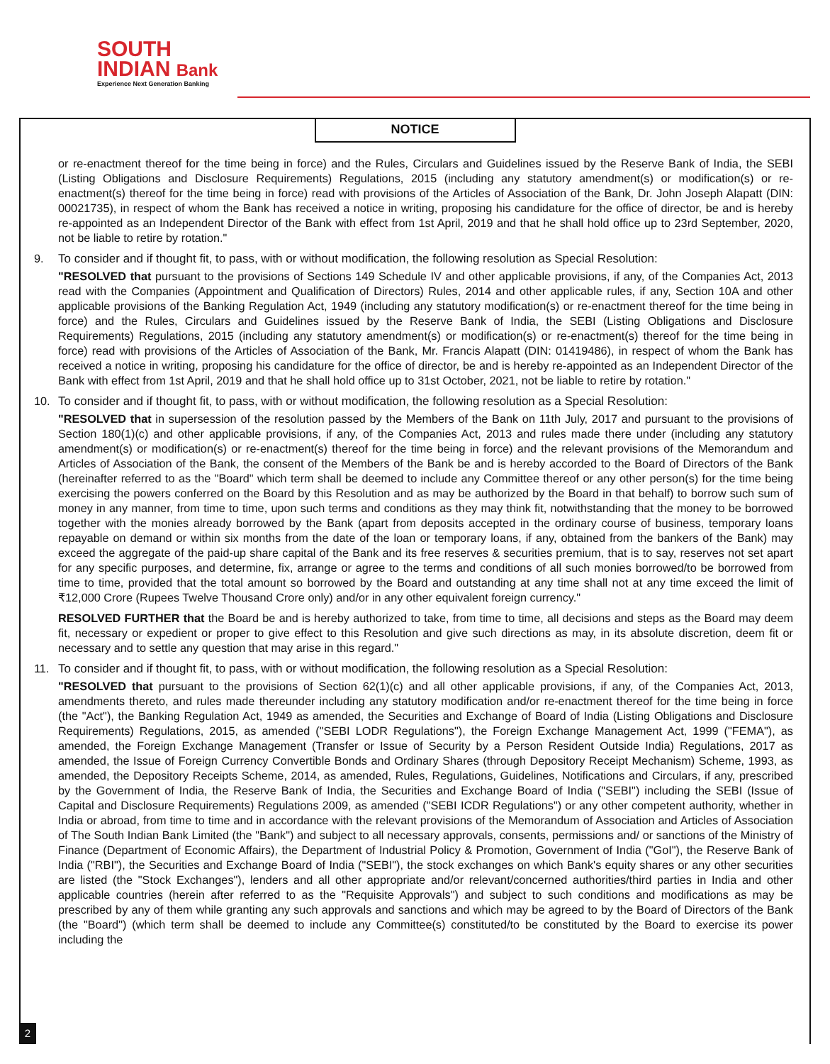SOUTH
INDIAN Bank
Experience Next Generation Banking
NOTICE
or re-enactment thereof for the time being in force) and the Rules, Circulars and Guidelines issued by the Reserve Bank of India, the SEBI (Listing Obligations and Disclosure Requirements) Regulations, 2015 (including any statutory amendment(s) or modification(s) or re-enactment(s) thereof for the time being in force) read with provisions of the Articles of Association of the Bank, Dr. John Joseph Alapatt (DIN: 00021735), in respect of whom the Bank has received a notice in writing, proposing his candidature for the office of director, be and is hereby re-appointed as an Independent Director of the Bank with effect from 1st April, 2019 and that he shall hold office up to 23rd September, 2020, not be liable to retire by rotation."
9. To consider and if thought fit, to pass, with or without modification, the following resolution as Special Resolution:
"RESOLVED that pursuant to the provisions of Sections 149 Schedule IV and other applicable provisions, if any, of the Companies Act, 2013 read with the Companies (Appointment and Qualification of Directors) Rules, 2014 and other applicable rules, if any, Section 10A and other applicable provisions of the Banking Regulation Act, 1949 (including any statutory modification(s) or re-enactment thereof for the time being in force) and the Rules, Circulars and Guidelines issued by the Reserve Bank of India, the SEBI (Listing Obligations and Disclosure Requirements) Regulations, 2015 (including any statutory amendment(s) or modification(s) or re-enactment(s) thereof for the time being in force) read with provisions of the Articles of Association of the Bank, Mr. Francis Alapatt (DIN: 01419486), in respect of whom the Bank has received a notice in writing, proposing his candidature for the office of director, be and is hereby re-appointed as an Independent Director of the Bank with effect from 1st April, 2019 and that he shall hold office up to 31st October, 2021, not be liable to retire by rotation."
10. To consider and if thought fit, to pass, with or without modification, the following resolution as a Special Resolution:
"RESOLVED that in supersession of the resolution passed by the Members of the Bank on 11th July, 2017 and pursuant to the provisions of Section 180(1)(c) and other applicable provisions, if any, of the Companies Act, 2013 and rules made there under (including any statutory amendment(s) or modification(s) or re-enactment(s) thereof for the time being in force) and the relevant provisions of the Memorandum and Articles of Association of the Bank, the consent of the Members of the Bank be and is hereby accorded to the Board of Directors of the Bank (hereinafter referred to as the "Board" which term shall be deemed to include any Committee thereof or any other person(s) for the time being exercising the powers conferred on the Board by this Resolution and as may be authorized by the Board in that behalf) to borrow such sum of money in any manner, from time to time, upon such terms and conditions as they may think fit, notwithstanding that the money to be borrowed together with the monies already borrowed by the Bank (apart from deposits accepted in the ordinary course of business, temporary loans repayable on demand or within six months from the date of the loan or temporary loans, if any, obtained from the bankers of the Bank) may exceed the aggregate of the paid-up share capital of the Bank and its free reserves & securities premium, that is to say, reserves not set apart for any specific purposes, and determine, fix, arrange or agree to the terms and conditions of all such monies borrowed/to be borrowed from time to time, provided that the total amount so borrowed by the Board and outstanding at any time shall not at any time exceed the limit of ₹12,000 Crore (Rupees Twelve Thousand Crore only) and/or in any other equivalent foreign currency."
RESOLVED FURTHER that the Board be and is hereby authorized to take, from time to time, all decisions and steps as the Board may deem fit, necessary or expedient or proper to give effect to this Resolution and give such directions as may, in its absolute discretion, deem fit or necessary and to settle any question that may arise in this regard."
11. To consider and if thought fit, to pass, with or without modification, the following resolution as a Special Resolution:
"RESOLVED that pursuant to the provisions of Section 62(1)(c) and all other applicable provisions, if any, of the Companies Act, 2013, amendments thereto, and rules made thereunder including any statutory modification and/or re-enactment thereof for the time being in force (the "Act"), the Banking Regulation Act, 1949 as amended, the Securities and Exchange of Board of India (Listing Obligations and Disclosure Requirements) Regulations, 2015, as amended ("SEBI LODR Regulations"), the Foreign Exchange Management Act, 1999 ("FEMA"), as amended, the Foreign Exchange Management (Transfer or Issue of Security by a Person Resident Outside India) Regulations, 2017 as amended, the Issue of Foreign Currency Convertible Bonds and Ordinary Shares (through Depository Receipt Mechanism) Scheme, 1993, as amended, the Depository Receipts Scheme, 2014, as amended, Rules, Regulations, Guidelines, Notifications and Circulars, if any, prescribed by the Government of India, the Reserve Bank of India, the Securities and Exchange Board of India ("SEBI") including the SEBI (Issue of Capital and Disclosure Requirements) Regulations 2009, as amended ("SEBI ICDR Regulations") or any other competent authority, whether in India or abroad, from time to time and in accordance with the relevant provisions of the Memorandum of Association and Articles of Association of The South Indian Bank Limited (the "Bank") and subject to all necessary approvals, consents, permissions and/ or sanctions of the Ministry of Finance (Department of Economic Affairs), the Department of Industrial Policy & Promotion, Government of India ("GoI"), the Reserve Bank of India ("RBI"), the Securities and Exchange Board of India ("SEBI"), the stock exchanges on which Bank's equity shares or any other securities are listed (the "Stock Exchanges"), lenders and all other appropriate and/or relevant/concerned authorities/third parties in India and other applicable countries (herein after referred to as the "Requisite Approvals") and subject to such conditions and modifications as may be prescribed by any of them while granting any such approvals and sanctions and which may be agreed to by the Board of Directors of the Bank (the "Board") (which term shall be deemed to include any Committee(s) constituted/to be constituted by the Board to exercise its power including the
2